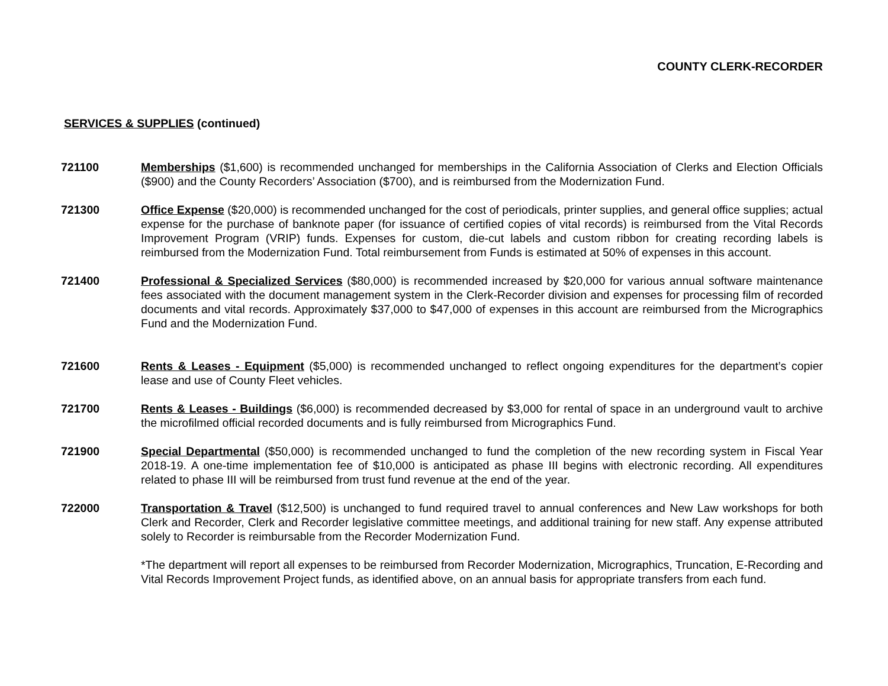COUNTY CLERK-RECORDER
SERVICES & SUPPLIES (continued)
721100 Memberships ($1,600) is recommended unchanged for memberships in the California Association of Clerks and Election Officials ($900) and the County Recorders’ Association ($700), and is reimbursed from the Modernization Fund.
721300 Office Expense ($20,000) is recommended unchanged for the cost of periodicals, printer supplies, and general office supplies; actual expense for the purchase of banknote paper (for issuance of certified copies of vital records) is reimbursed from the Vital Records Improvement Program (VRIP) funds. Expenses for custom, die-cut labels and custom ribbon for creating recording labels is reimbursed from the Modernization Fund. Total reimbursement from Funds is estimated at 50% of expenses in this account.
721400 Professional & Specialized Services ($80,000) is recommended increased by $20,000 for various annual software maintenance fees associated with the document management system in the Clerk-Recorder division and expenses for processing film of recorded documents and vital records. Approximately $37,000 to $47,000 of expenses in this account are reimbursed from the Micrographics Fund and the Modernization Fund.
721600 Rents & Leases - Equipment ($5,000) is recommended unchanged to reflect ongoing expenditures for the department’s copier lease and use of County Fleet vehicles.
721700 Rents & Leases - Buildings ($6,000) is recommended decreased by $3,000 for rental of space in an underground vault to archive the microfilmed official recorded documents and is fully reimbursed from Micrographics Fund.
721900 Special Departmental ($50,000) is recommended unchanged to fund the completion of the new recording system in Fiscal Year 2018-19. A one-time implementation fee of $10,000 is anticipated as phase III begins with electronic recording. All expenditures related to phase III will be reimbursed from trust fund revenue at the end of the year.
722000 Transportation & Travel ($12,500) is unchanged to fund required travel to annual conferences and New Law workshops for both Clerk and Recorder, Clerk and Recorder legislative committee meetings, and additional training for new staff. Any expense attributed solely to Recorder is reimbursable from the Recorder Modernization Fund.
*The department will report all expenses to be reimbursed from Recorder Modernization, Micrographics, Truncation, E-Recording and Vital Records Improvement Project funds, as identified above, on an annual basis for appropriate transfers from each fund.